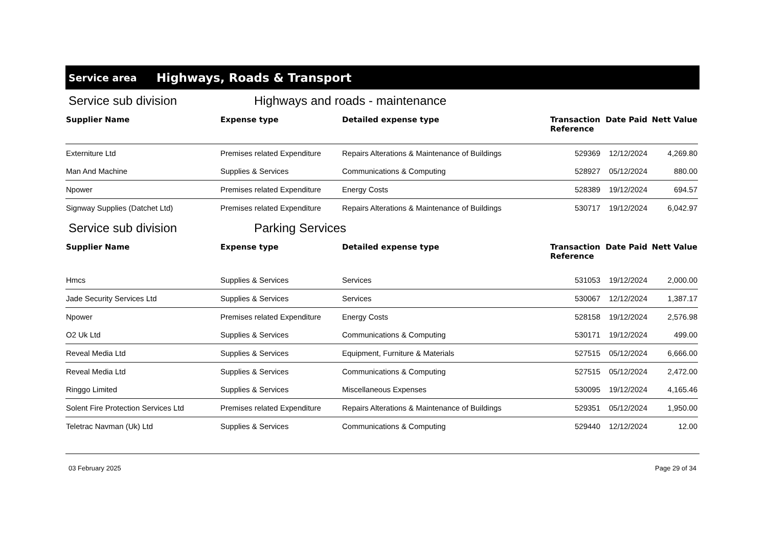Service area Highways, Roads & Transport
Service sub division Highways and roads - maintenance
| Supplier Name | Expense type | Detailed expense type | Transaction Reference | Date Paid | Nett Value |
| --- | --- | --- | --- | --- | --- |
| Externiture Ltd | Premises related Expenditure | Repairs Alterations & Maintenance of Buildings | 529369 | 12/12/2024 | 4,269.80 |
| Man And Machine | Supplies & Services | Communications & Computing | 528927 | 05/12/2024 | 880.00 |
| Npower | Premises related Expenditure | Energy Costs | 528389 | 19/12/2024 | 694.57 |
| Signway Supplies (Datchet Ltd) | Premises related Expenditure | Repairs Alterations & Maintenance of Buildings | 530717 | 19/12/2024 | 6,042.97 |
Service sub division Parking Services
| Supplier Name | Expense type | Detailed expense type | Transaction Reference | Date Paid | Nett Value |
| --- | --- | --- | --- | --- | --- |
| Hmcs | Supplies & Services | Services | 531053 | 19/12/2024 | 2,000.00 |
| Jade Security Services Ltd | Supplies & Services | Services | 530067 | 12/12/2024 | 1,387.17 |
| Npower | Premises related Expenditure | Energy Costs | 528158 | 19/12/2024 | 2,576.98 |
| O2 Uk Ltd | Supplies & Services | Communications & Computing | 530171 | 19/12/2024 | 499.00 |
| Reveal Media Ltd | Supplies & Services | Equipment, Furniture & Materials | 527515 | 05/12/2024 | 6,666.00 |
| Reveal Media Ltd | Supplies & Services | Communications & Computing | 527515 | 05/12/2024 | 2,472.00 |
| Ringgo Limited | Supplies & Services | Miscellaneous Expenses | 530095 | 19/12/2024 | 4,165.46 |
| Solent Fire Protection Services Ltd | Premises related Expenditure | Repairs Alterations & Maintenance of Buildings | 529351 | 05/12/2024 | 1,950.00 |
| Teletrac Navman (Uk) Ltd | Supplies & Services | Communications & Computing | 529440 | 12/12/2024 | 12.00 |
03 February 2025 Page 29 of 34